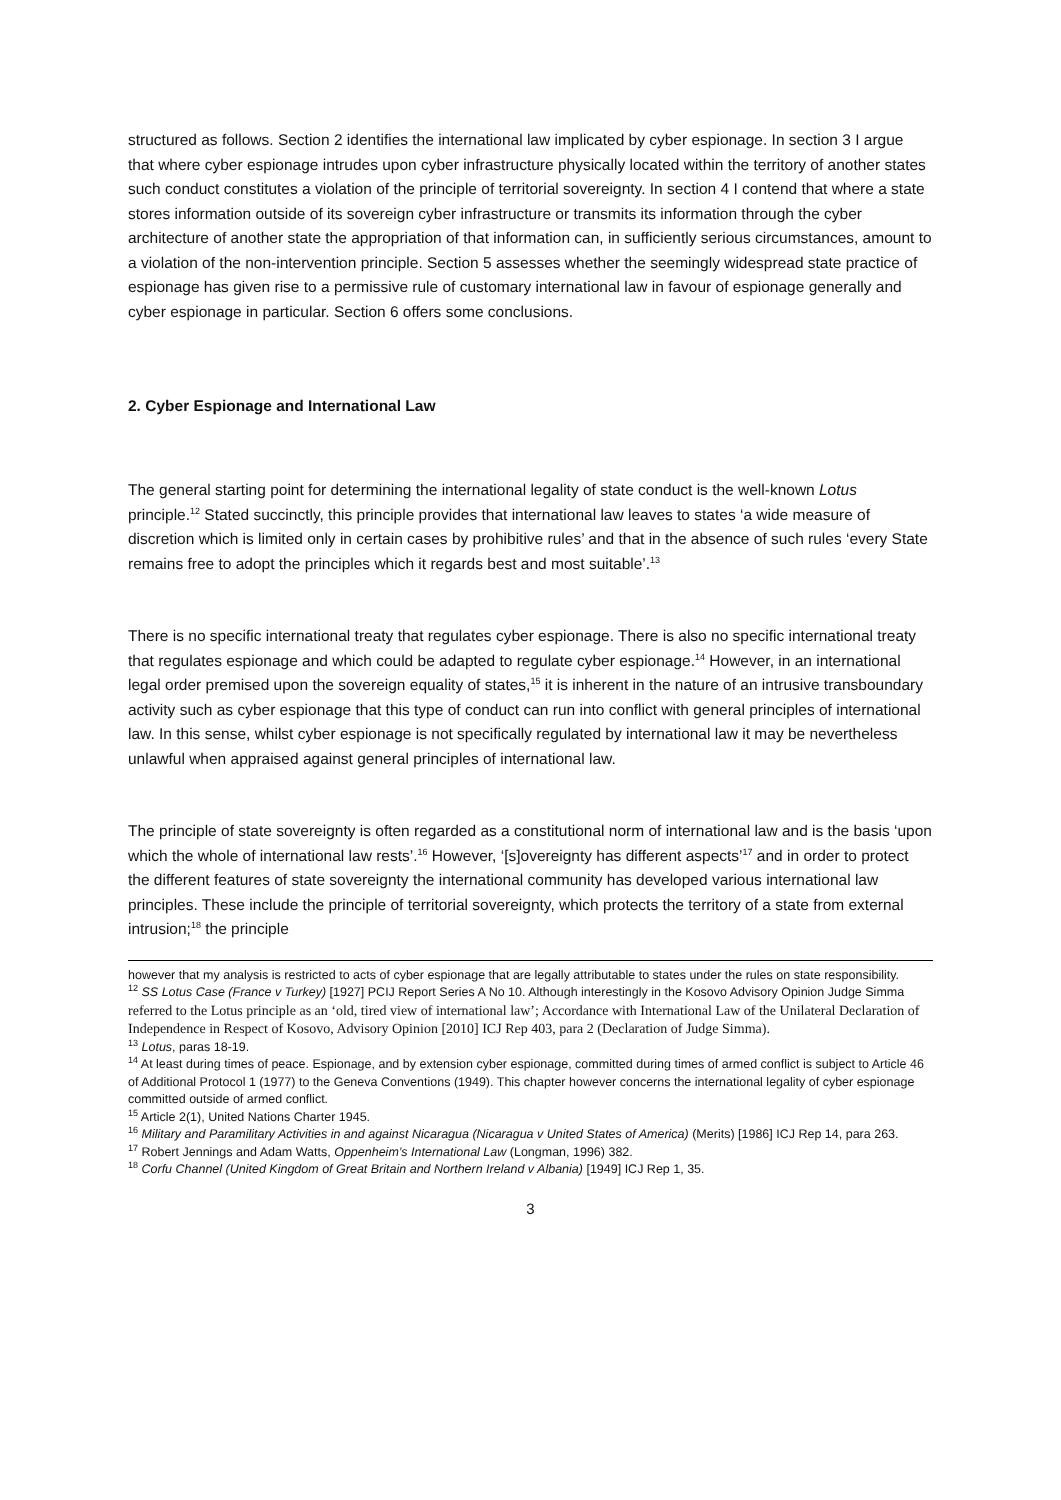structured as follows. Section 2 identifies the international law implicated by cyber espionage. In section 3 I argue that where cyber espionage intrudes upon cyber infrastructure physically located within the territory of another states such conduct constitutes a violation of the principle of territorial sovereignty. In section 4 I contend that where a state stores information outside of its sovereign cyber infrastructure or transmits its information through the cyber architecture of another state the appropriation of that information can, in sufficiently serious circumstances, amount to a violation of the non-intervention principle. Section 5 assesses whether the seemingly widespread state practice of espionage has given rise to a permissive rule of customary international law in favour of espionage generally and cyber espionage in particular. Section 6 offers some conclusions.
2. Cyber Espionage and International Law
The general starting point for determining the international legality of state conduct is the well-known Lotus principle.<sup>12</sup> Stated succinctly, this principle provides that international law leaves to states ‘a wide measure of discretion which is limited only in certain cases by prohibitive rules’ and that in the absence of such rules ‘every State remains free to adopt the principles which it regards best and most suitable’.<sup>13</sup>
There is no specific international treaty that regulates cyber espionage. There is also no specific international treaty that regulates espionage and which could be adapted to regulate cyber espionage.<sup>14</sup> However, in an international legal order premised upon the sovereign equality of states,<sup>15</sup> it is inherent in the nature of an intrusive transboundary activity such as cyber espionage that this type of conduct can run into conflict with general principles of international law. In this sense, whilst cyber espionage is not specifically regulated by international law it may be nevertheless unlawful when appraised against general principles of international law.
The principle of state sovereignty is often regarded as a constitutional norm of international law and is the basis ‘upon which the whole of international law rests’.<sup>16</sup> However, ‘[s]overeignty has different aspects’<sup>17</sup> and in order to protect the different features of state sovereignty the international community has developed various international law principles. These include the principle of territorial sovereignty, which protects the territory of a state from external intrusion;<sup>18</sup> the principle
however that my analysis is restricted to acts of cyber espionage that are legally attributable to states under the rules on state responsibility.
<sup>12</sup> SS Lotus Case (France v Turkey) [1927] PCIJ Report Series A No 10. Although interestingly in the Kosovo Advisory Opinion Judge Simma referred to the Lotus principle as an ‘old, tired view of international law’; Accordance with International Law of the Unilateral Declaration of Independence in Respect of Kosovo, Advisory Opinion [2010] ICJ Rep 403, para 2 (Declaration of Judge Simma).
<sup>13</sup> Lotus, paras 18-19.
<sup>14</sup> At least during times of peace. Espionage, and by extension cyber espionage, committed during times of armed conflict is subject to Article 46 of Additional Protocol 1 (1977) to the Geneva Conventions (1949). This chapter however concerns the international legality of cyber espionage committed outside of armed conflict.
<sup>15</sup> Article 2(1), United Nations Charter 1945.
<sup>16</sup> Military and Paramilitary Activities in and against Nicaragua (Nicaragua v United States of America) (Merits) [1986] ICJ Rep 14, para 263.
<sup>17</sup> Robert Jennings and Adam Watts, Oppenheim’s International Law (Longman, 1996) 382.
<sup>18</sup> Corfu Channel (United Kingdom of Great Britain and Northern Ireland v Albania) [1949] ICJ Rep 1, 35.
3